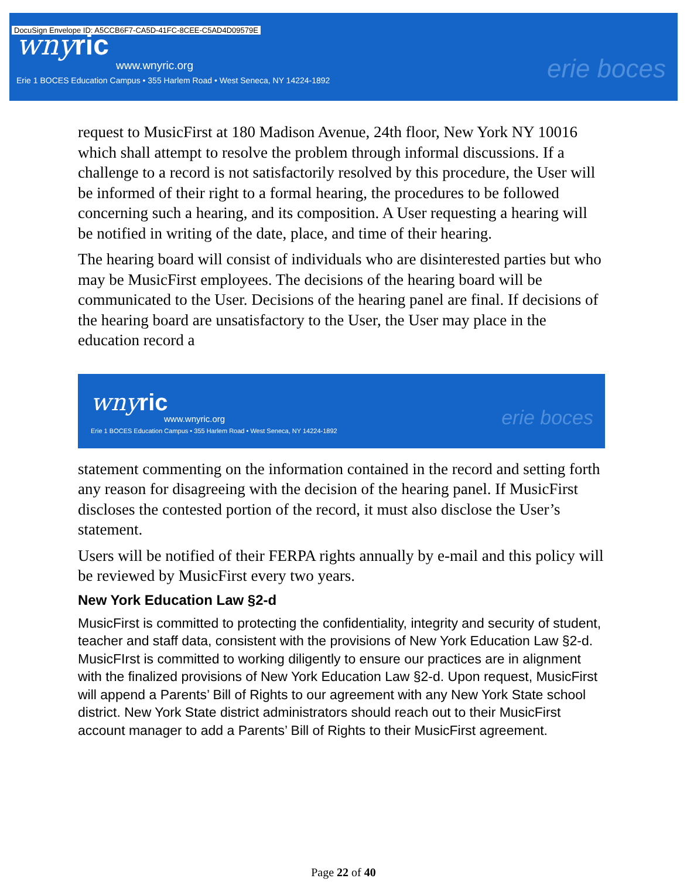DocuSign Envelope ID: A5CCB6F7-CA5D-41FC-8CEE-C5AD4D09579E
wnyric
www.wnyric.org
Erie 1 BOCES Education Campus • 355 Harlem Road • West Seneca, NY 14224-1892
erie boces
request to MusicFirst at 180 Madison Avenue, 24th floor, New York NY 10016 which shall attempt to resolve the problem through informal discussions. If a challenge to a record is not satisfactorily resolved by this procedure, the User will be informed of their right to a formal hearing, the procedures to be followed concerning such a hearing, and its composition. A User requesting a hearing will be notified in writing of the date, place, and time of their hearing.
The hearing board will consist of individuals who are disinterested parties but who may be MusicFirst employees. The decisions of the hearing board will be communicated to the User. Decisions of the hearing panel are final. If decisions of the hearing board are unsatisfactory to the User, the User may place in the education record a
wnyric
www.wnyric.org
Erie 1 BOCES Education Campus • 355 Harlem Road • West Seneca, NY 14224-1892
erie boces
statement commenting on the information contained in the record and setting forth any reason for disagreeing with the decision of the hearing panel. If MusicFirst discloses the contested portion of the record, it must also disclose the User’s statement.
Users will be notified of their FERPA rights annually by e-mail and this policy will be reviewed by MusicFirst every two years.
New York Education Law §2-d
MusicFirst is committed to protecting the confidentiality, integrity and security of student, teacher and staff data, consistent with the provisions of New York Education Law §2-d. MusicFIrst is committed to working diligently to ensure our practices are in alignment with the finalized provisions of New York Education Law §2-d. Upon request, MusicFirst will append a Parents’ Bill of Rights to our agreement with any New York State school district. New York State district administrators should reach out to their MusicFirst account manager to add a Parents’ Bill of Rights to their MusicFirst agreement.
Page 22 of 40